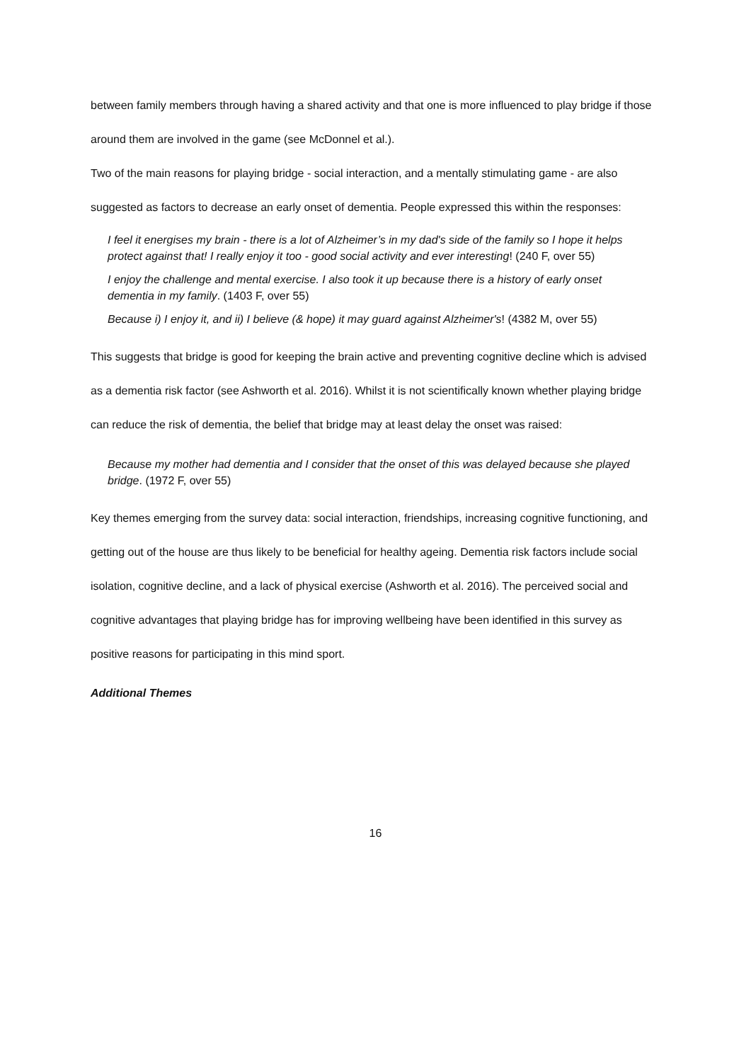between family members through having a shared activity and that one is more influenced to play bridge if those around them are involved in the game (see McDonnel et al.).
Two of the main reasons for playing bridge - social interaction, and a mentally stimulating game - are also suggested as factors to decrease an early onset of dementia. People expressed this within the responses:
I feel it energises my brain - there is a lot of Alzheimer’s in my dad's side of the family so I hope it helps protect against that! I really enjoy it too - good social activity and ever interesting! (240 F, over 55)
I enjoy the challenge and mental exercise. I also took it up because there is a history of early onset dementia in my family. (1403 F, over 55)
Because i) I enjoy it, and ii) I believe (& hope) it may guard against Alzheimer's! (4382 M, over 55)
This suggests that bridge is good for keeping the brain active and preventing cognitive decline which is advised as a dementia risk factor (see Ashworth et al. 2016). Whilst it is not scientifically known whether playing bridge can reduce the risk of dementia, the belief that bridge may at least delay the onset was raised:
Because my mother had dementia and I consider that the onset of this was delayed because she played bridge. (1972 F, over 55)
Key themes emerging from the survey data: social interaction, friendships, increasing cognitive functioning, and getting out of the house are thus likely to be beneficial for healthy ageing. Dementia risk factors include social isolation, cognitive decline, and a lack of physical exercise (Ashworth et al. 2016). The perceived social and cognitive advantages that playing bridge has for improving wellbeing have been identified in this survey as positive reasons for participating in this mind sport.
Additional Themes
16